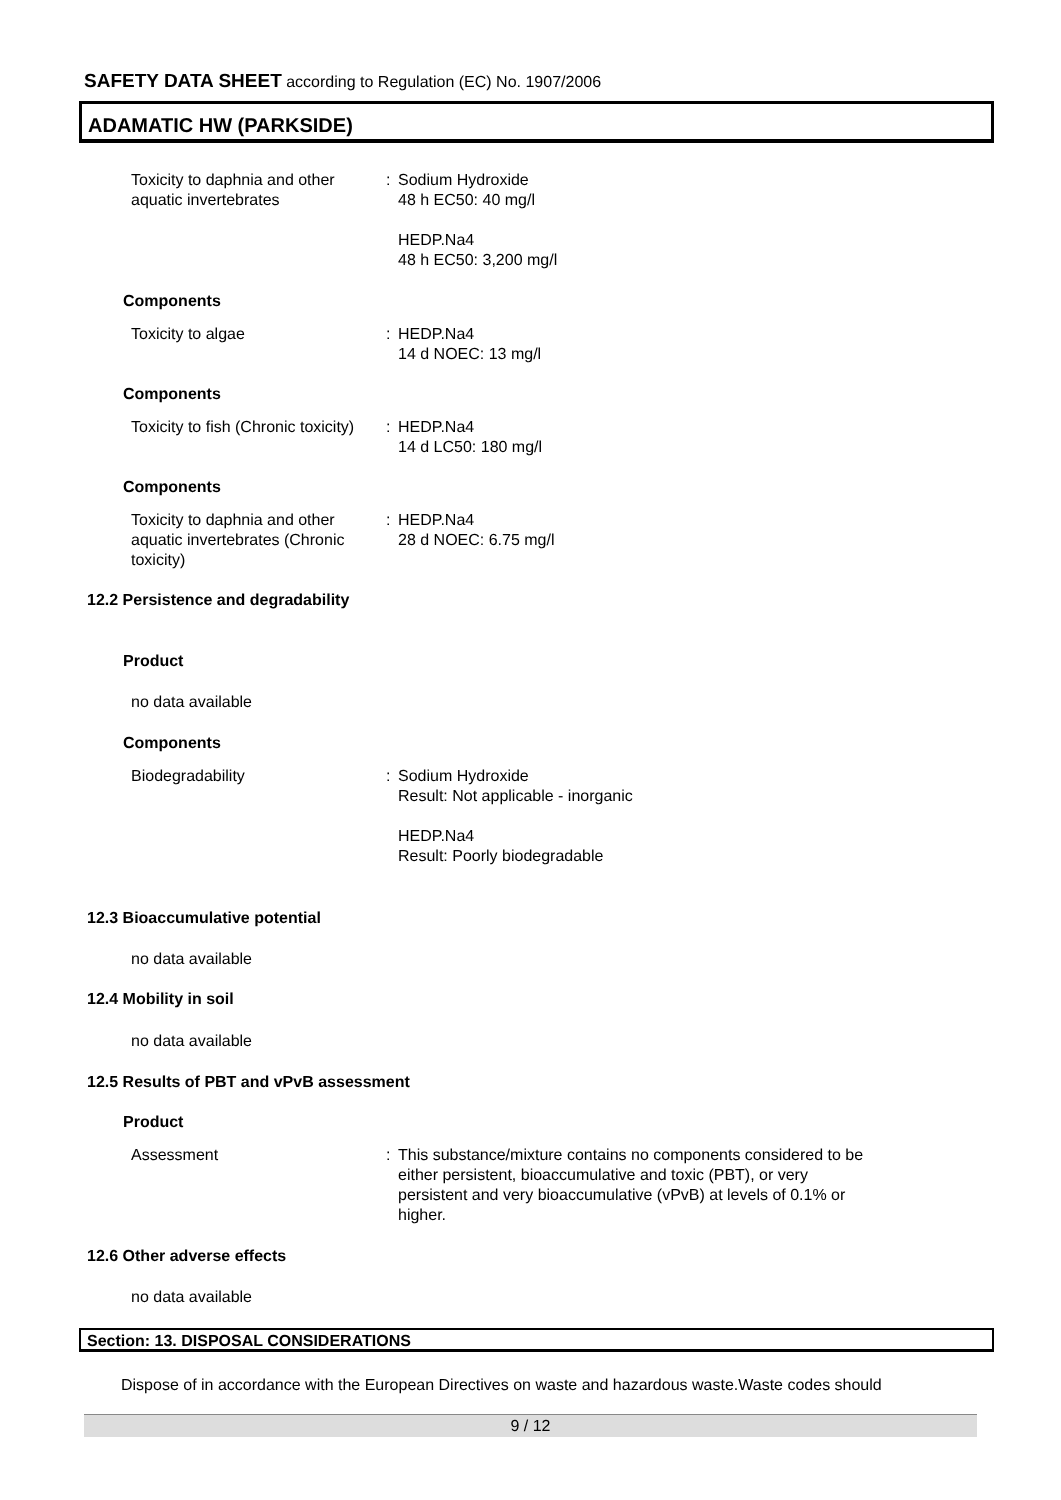SAFETY DATA SHEET according to Regulation (EC) No. 1907/2006
ADAMATIC HW (PARKSIDE)
Toxicity to daphnia and other aquatic invertebrates
: Sodium Hydroxide
48 h EC50: 40 mg/l
HEDP.Na4
48 h EC50: 3,200 mg/l
Components
Toxicity to algae : HEDP.Na4
14 d NOEC: 13 mg/l
Components
Toxicity to fish (Chronic toxicity)
: HEDP.Na4
14 d LC50: 180 mg/l
Components
Toxicity to daphnia and other aquatic invertebrates (Chronic toxicity)
: HEDP.Na4
28 d NOEC: 6.75 mg/l
12.2 Persistence and degradability
Product
no data available
Components
Biodegradability : Sodium Hydroxide
Result: Not applicable - inorganic
HEDP.Na4
Result: Poorly biodegradable
12.3 Bioaccumulative potential
no data available
12.4 Mobility in soil
no data available
12.5 Results of PBT and vPvB assessment
Product
Assessment : This substance/mixture contains no components considered to be either persistent, bioaccumulative and toxic (PBT), or very persistent and very bioaccumulative (vPvB) at levels of 0.1% or higher.
12.6 Other adverse effects
no data available
Section: 13. DISPOSAL CONSIDERATIONS
Dispose of in accordance with the European Directives on waste and hazardous waste.Waste codes should
9 / 12